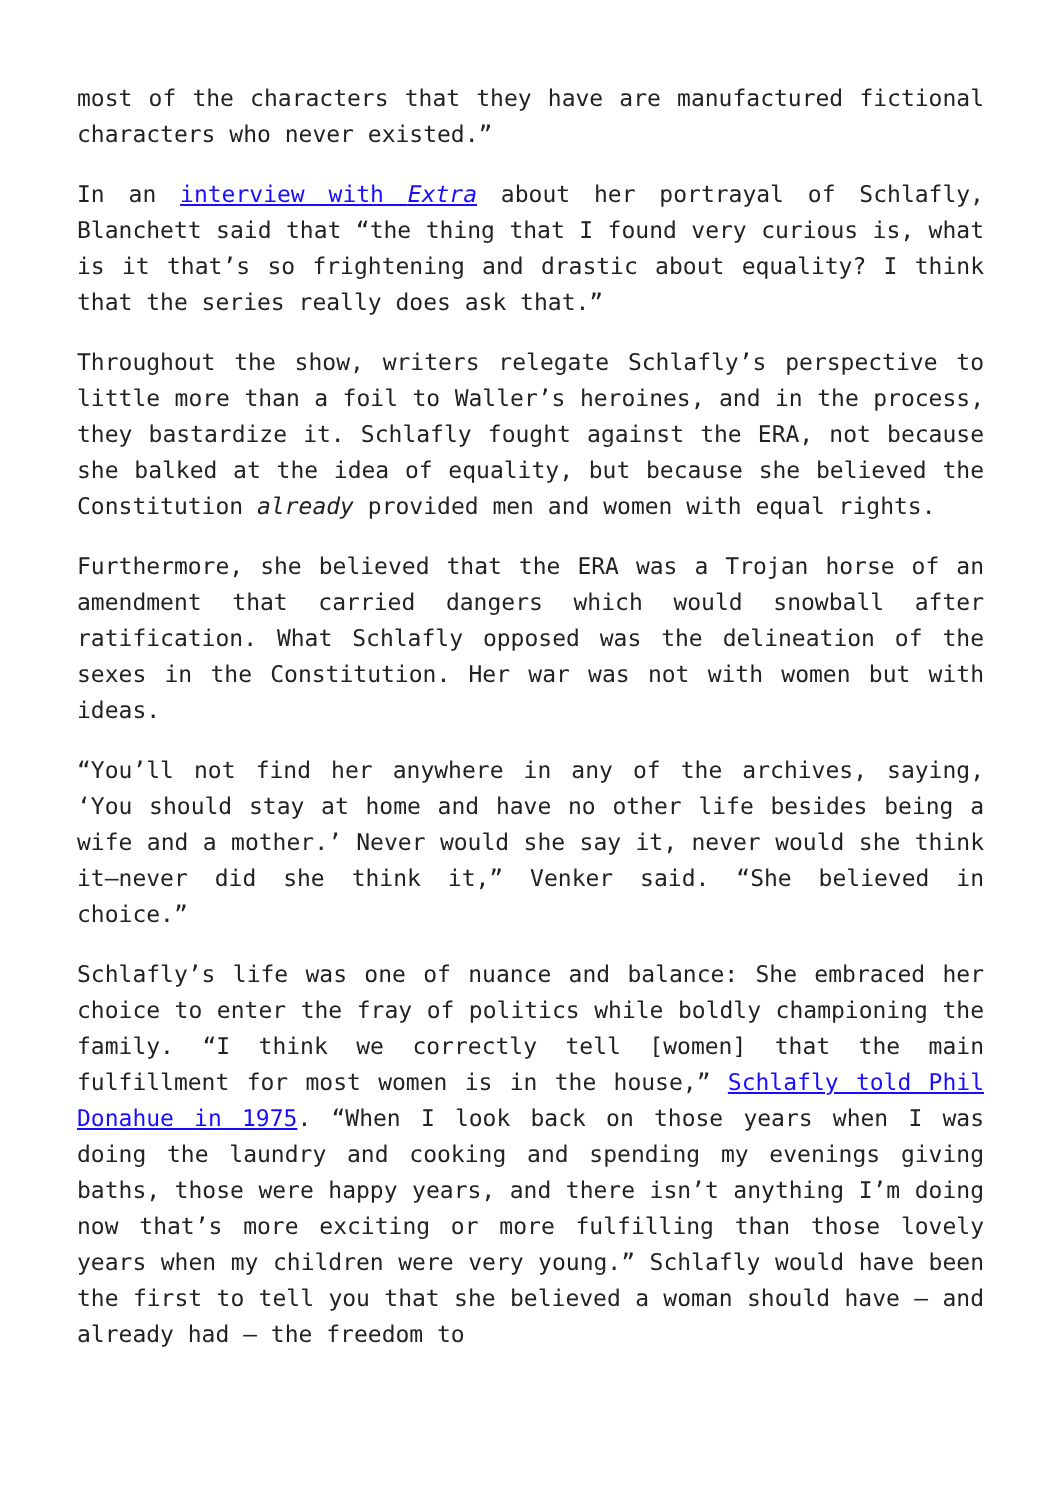most of the characters that they have are manufactured fictional characters who never existed.”
In an interview with Extra about her portrayal of Schlafly, Blanchett said that “the thing that I found very curious is, what is it that’s so frightening and drastic about equality? I think that the series really does ask that.”
Throughout the show, writers relegate Schlafly’s perspective to little more than a foil to Waller’s heroines, and in the process, they bastardize it. Schlafly fought against the ERA, not because she balked at the idea of equality, but because she believed the Constitution already provided men and women with equal rights.
Furthermore, she believed that the ERA was a Trojan horse of an amendment that carried dangers which would snowball after ratification. What Schlafly opposed was the delineation of the sexes in the Constitution. Her war was not with women but with ideas.
“You’ll not find her anywhere in any of the archives, saying, ‘You should stay at home and have no other life besides being a wife and a mother.’ Never would she say it, never would she think it—never did she think it,” Venker said. “She believed in choice.”
Schlafly’s life was one of nuance and balance: She embraced her choice to enter the fray of politics while boldly championing the family. “I think we correctly tell [women] that the main fulfillment for most women is in the house,” Schlafly told Phil Donahue in 1975. “When I look back on those years when I was doing the laundry and cooking and spending my evenings giving baths, those were happy years, and there isn’t anything I’m doing now that’s more exciting or more fulfilling than those lovely years when my children were very young.” Schlafly would have been the first to tell you that she believed a woman should have – and already had – the freedom to